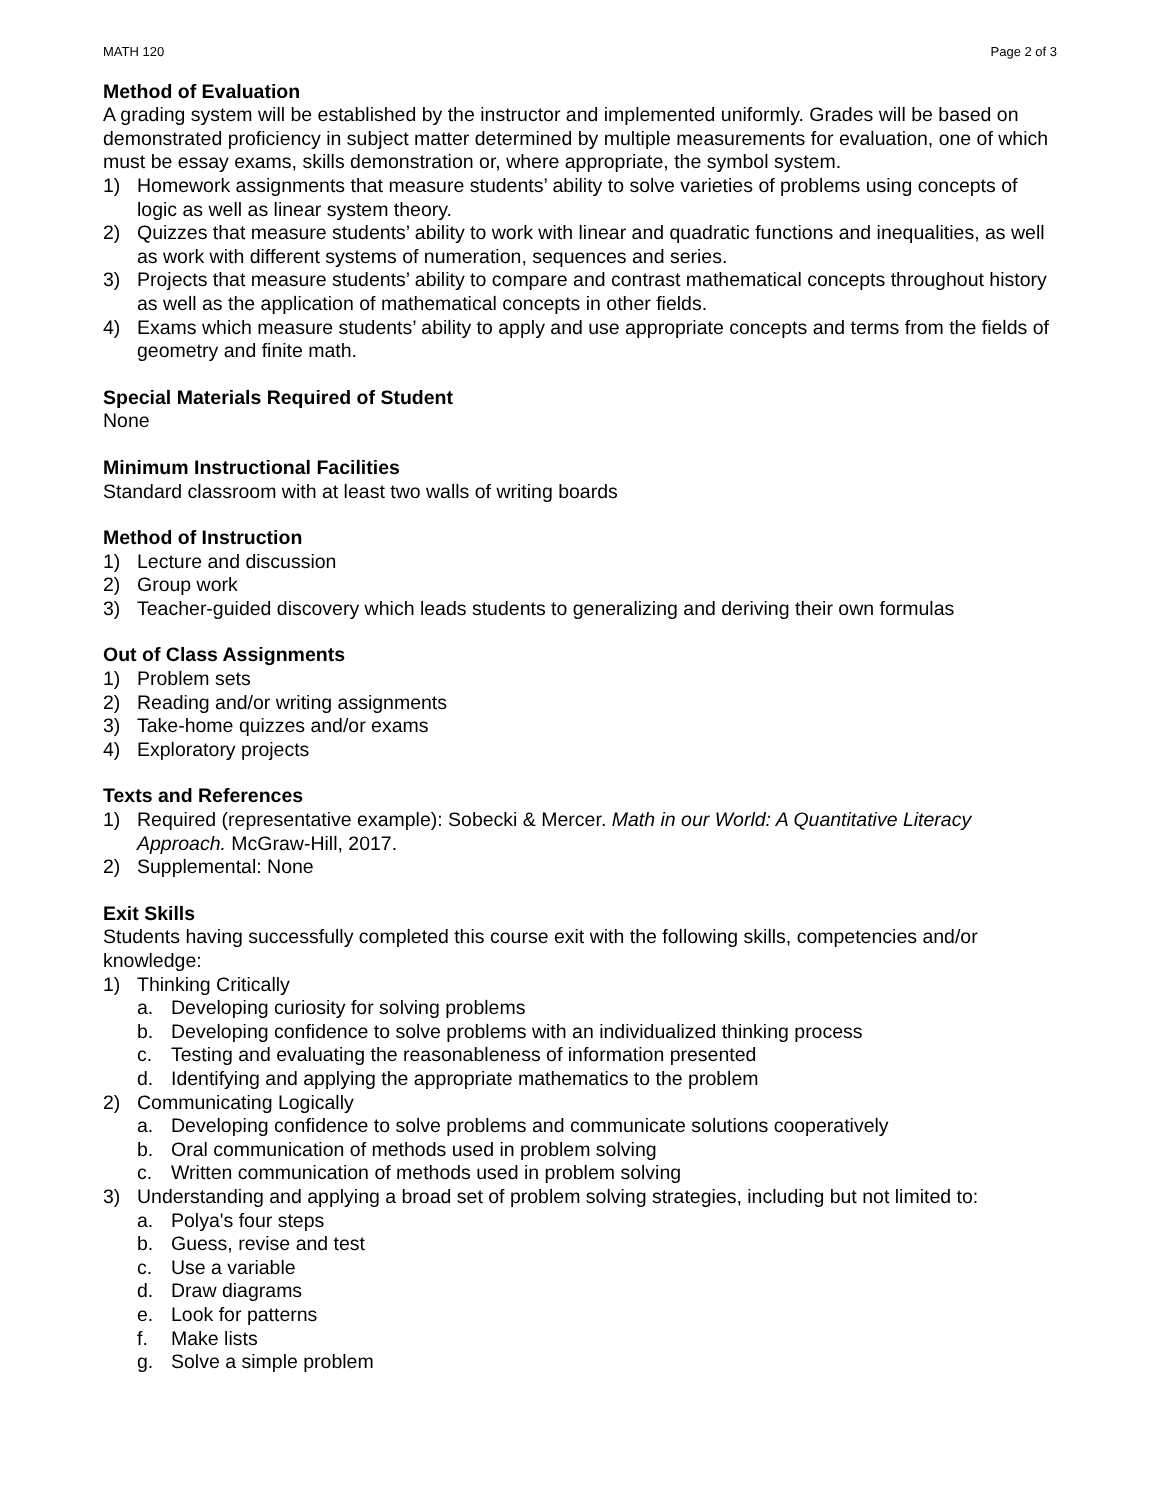MATH 120 Page 2 of 3
Method of Evaluation
A grading system will be established by the instructor and implemented uniformly. Grades will be based on demonstrated proficiency in subject matter determined by multiple measurements for evaluation, one of which must be essay exams, skills demonstration or, where appropriate, the symbol system.
1) Homework assignments that measure students’ ability to solve varieties of problems using concepts of logic as well as linear system theory.
2) Quizzes that measure students’ ability to work with linear and quadratic functions and inequalities, as well as work with different systems of numeration, sequences and series.
3) Projects that measure students’ ability to compare and contrast mathematical concepts throughout history as well as the application of mathematical concepts in other fields.
4) Exams which measure students’ ability to apply and use appropriate concepts and terms from the fields of geometry and finite math.
Special Materials Required of Student
None
Minimum Instructional Facilities
Standard classroom with at least two walls of writing boards
Method of Instruction
1) Lecture and discussion
2) Group work
3) Teacher-guided discovery which leads students to generalizing and deriving their own formulas
Out of Class Assignments
1) Problem sets
2) Reading and/or writing assignments
3) Take-home quizzes and/or exams
4) Exploratory projects
Texts and References
1) Required (representative example): Sobecki & Mercer. Math in our World: A Quantitative Literacy Approach. McGraw-Hill, 2017.
2) Supplemental: None
Exit Skills
Students having successfully completed this course exit with the following skills, competencies and/or knowledge:
1) Thinking Critically
a. Developing curiosity for solving problems
b. Developing confidence to solve problems with an individualized thinking process
c. Testing and evaluating the reasonableness of information presented
d. Identifying and applying the appropriate mathematics to the problem
2) Communicating Logically
a. Developing confidence to solve problems and communicate solutions cooperatively
b. Oral communication of methods used in problem solving
c. Written communication of methods used in problem solving
3) Understanding and applying a broad set of problem solving strategies, including but not limited to:
a. Polya's four steps
b. Guess, revise and test
c. Use a variable
d. Draw diagrams
e. Look for patterns
f. Make lists
g. Solve a simple problem